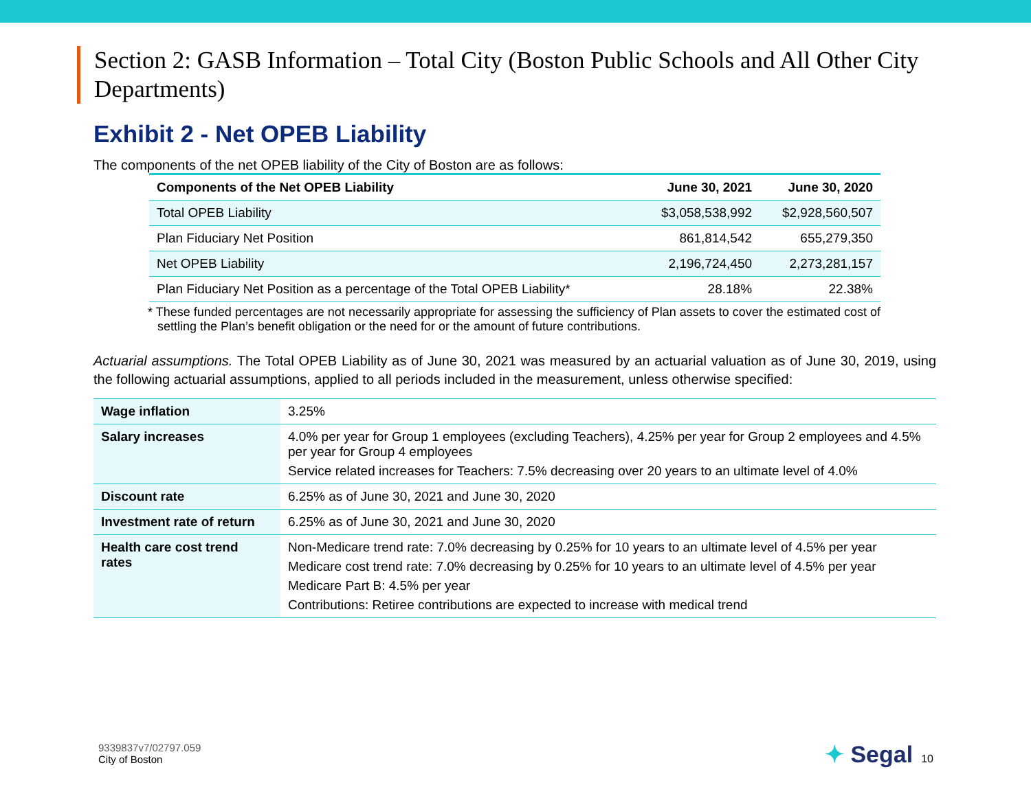Section 2: GASB Information – Total City (Boston Public Schools and All Other City Departments)
Exhibit 2 - Net OPEB Liability
The components of the net OPEB liability of the City of Boston are as follows:
| Components of the Net OPEB Liability | June 30, 2021 | June 30, 2020 |
| --- | --- | --- |
| Total OPEB Liability | $3,058,538,992 | $2,928,560,507 |
| Plan Fiduciary Net Position | 861,814,542 | 655,279,350 |
| Net OPEB Liability | 2,196,724,450 | 2,273,281,157 |
| Plan Fiduciary Net Position as a percentage of the Total OPEB Liability* | 28.18% | 22.38% |
* These funded percentages are not necessarily appropriate for assessing the sufficiency of Plan assets to cover the estimated cost of settling the Plan’s benefit obligation or the need for or the amount of future contributions.
Actuarial assumptions. The Total OPEB Liability as of June 30, 2021 was measured by an actuarial valuation as of June 30, 2019, using the following actuarial assumptions, applied to all periods included in the measurement, unless otherwise specified:
| Wage inflation | 3.25% |
| Salary increases | 4.0% per year for Group 1 employees (excluding Teachers), 4.25% per year for Group 2 employees and 4.5% per year for Group 4 employees Service related increases for Teachers: 7.5% decreasing over 20 years to an ultimate level of 4.0% |
| Discount rate | 6.25% as of June 30, 2021 and June 30, 2020 |
| Investment rate of return | 6.25% as of June 30, 2021 and June 30, 2020 |
| Health care cost trend rates | Non-Medicare trend rate: 7.0% decreasing by 0.25% for 10 years to an ultimate level of 4.5% per year Medicare cost trend rate: 7.0% decreasing by 0.25% for 10 years to an ultimate level of 4.5% per year Medicare Part B: 4.5% per year Contributions: Retiree contributions are expected to increase with medical trend |
9339837v7/02797.059
City of Boston
✦ Segal 10